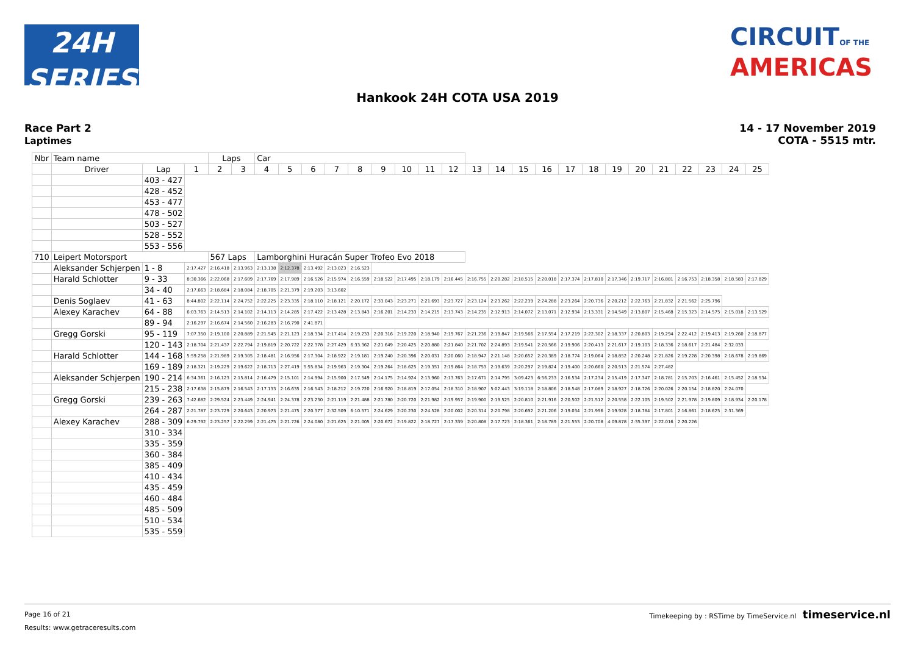24H
SERIES
CIRCUITOF THE
AMERICAS
Hankook 24H COTA USA 2019
Race Part 2
Laptimes
14 - 17 November 2019
COTA - 5515 mtr.
| Nbr | Team name | | | Laps | | Car | | | | | | | | | | | | | | | | | | | | | |
| --- | --- | --- | --- | --- | --- | --- | --- | --- | --- | --- | --- | --- | --- | --- | --- | --- | --- | --- | --- | --- | --- | --- | --- | --- | --- | --- | --- |
| | Driver | Lap | 1 | 2 | 3 | 4 | 5 | 6 | 7 | 8 | 9 | 10 | 11 | 12 | 13 | 14 | 15 | 16 | 17 | 18 | 19 | 20 | 21 | 22 | 23 | 24 | 25 |
| | | 403 - 427 | | | | | | | | | | | | | | | | | | | | | | | | | |
| | | 428 - 452 | | | | | | | | | | | | | | | | | | | | | | | | | |
| | | 453 - 477 | | | | | | | | | | | | | | | | | | | | | | | | | |
| | | 478 - 502 | | | | | | | | | | | | | | | | | | | | | | | | | |
| | | 503 - 527 | | | | | | | | | | | | | | | | | | | | | | | | | |
| | | 528 - 552 | | | | | | | | | | | | | | | | | | | | | | | | | |
| | | 553 - 556 | | | | | | | | | | | | | | | | | | | | | | | | | |
| 710 | Leipert Motorsport | | | 567 Laps | | Lamborghini Huracán Super Trofeo Evo 2018 | | | | | | | | | | | | | | | | | | | | | |
| | Aleksander Schjerpen | 1 - 8 | 2:17.427 | 2:16.418 | 2:13.963 | 2:13.138 | 2:12.378 | 2:13.492 | 2:13.023 | 2:16.523 | | | | | | | | | | | | | | | | | |
| | Harald Schlotter | 9 - 33 | 8:30.366 | 2:22.068 | 2:17.609 | 2:17.769 | 2:17.989 | 2:16.526 | 2:15.974 | 2:16.559 | 2:18.522 | 2:17.495 | 2:18.179 | 2:16.445 | 2:16.755 | 2:20.282 | 2:18.515 | 2:20.018 | 2:17.374 | 2:17.810 | 2:17.346 | 2:19.717 | 2:16.881 | 2:16.753 | 2:18.358 | 2:18.583 | 2:17.829 |
| | | 34 - 40 | 2:17.663 | 2:18.684 | 2:18.084 | 2:18.705 | 2:21.379 | 2:19.203 | 3:13.602 | | | | | | | | | | | | | | | | | | |
| | Denis Soglaev | 41 - 63 | 8:44.802 | 2:22.114 | 2:24.752 | 2:22.225 | 2:23.335 | 2:18.110 | 2:18.121 | 2:20.172 | 2:33.043 | 2:23.271 | 2:21.693 | 2:23.727 | 2:23.124 | 2:23.262 | 2:22.239 | 2:24.288 | 2:23.264 | 2:20.736 | 2:20.212 | 2:22.763 | 2:21.832 | 2:21.562 | 2:25.796 | | |
| | Alexey Karachev | 64 - 88 | 6:03.763 | 2:14.513 | 2:14.102 | 2:14.113 | 2:14.285 | 2:17.422 | 2:13.428 | 2:13.843 | 2:16.201 | 2:14.233 | 2:14.215 | 2:13.743 | 2:14.235 | 2:12.913 | 2:14.072 | 2:13.071 | 2:12.934 | 2:13.331 | 2:14.549 | 2:13.807 | 2:15.468 | 2:15.323 | 2:14.575 | 2:15.018 | 2:13.529 |
| | | 89 - 94 | 2:16.297 | 2:16.674 | 2:14.560 | 2:16.283 | 2:16.790 | 2:41.871 | | | | | | | | | | | | | | | | | | | |
| | Gregg Gorski | 95 - 119 | 7:07.350 | 2:19.100 | 2:20.889 | 2:21.545 | 2:21.123 | 2:18.334 | 2:17.414 | 2:19.233 | 2:20.316 | 2:19.220 | 2:18.940 | 2:19.767 | 2:21.236 | 2:19.847 | 2:19.566 | 2:17.554 | 2:17.219 | 2:22.302 | 2:18.337 | 2:20.803 | 2:19.294 | 2:22.412 | 2:19.413 | 2:19.260 | 2:18.877 |
| | | 120 - 143 | 2:18.704 | 2:21.437 | 2:22.794 | 2:19.819 | 2:20.722 | 2:22.378 | 2:27.429 | 6:33.362 | 2:21.649 | 2:20.425 | 2:20.880 | 2:21.840 | 2:21.702 | 2:24.893 | 2:19.541 | 2:20.566 | 2:19.906 | 2:20.413 | 2:21.617 | 2:19.103 | 2:18.336 | 2:18.617 | 2:21.484 | 2:32.033 | |
| | Harald Schlotter | 144 - 168 | 5:59.258 | 2:21.989 | 2:19.305 | 2:18.481 | 2:16.956 | 2:17.304 | 2:18.922 | 2:19.181 | 2:19.240 | 2:20.396 | 2:20.031 | 2:20.060 | 2:18.947 | 2:21.148 | 2:20.652 | 2:20.389 | 2:18.774 | 2:19.064 | 2:18.852 | 2:20.248 | 2:21.826 | 2:19.228 | 2:20.398 | 2:18.678 | 2:19.869 |
| | | 169 - 189 | 2:18.321 | 2:19.229 | 2:19.622 | 2:18.713 | 2:27.419 | 5:55.834 | 2:19.963 | 2:19.304 | 2:19.264 | 2:18.625 | 2:19.351 | 2:19.864 | 2:18.753 | 2:19.639 | 2:20.297 | 2:19.824 | 2:19.400 | 2:20.660 | 2:20.513 | 2:21.574 | 2:27.482 | | | | |
| | Aleksander Schjerpen | 190 - 214 | 6:34.361 | 2:16.123 | 2:15.814 | 2:16.479 | 2:15.101 | 2:14.994 | 2:15.900 | 2:17.549 | 2:14.175 | 2:14.924 | 2:13.960 | 2:13.763 | 2:17.671 | 2:14.795 | 3:09.423 | 6:56.233 | 2:16.534 | 2:17.234 | 2:15.419 | 2:17.347 | 2:18.781 | 2:15.703 | 2:16.461 | 2:15.452 | 2:18.534 |
| | | 215 - 238 | 2:17.638 | 2:15.879 | 2:16.543 | 2:17.133 | 2:16.635 | 2:16.543 | 2:18.212 | 2:19.720 | 2:16.920 | 2:18.819 | 2:17.054 | 2:18.310 | 2:18.907 | 5:02.443 | 3:19.118 | 2:18.806 | 2:18.548 | 2:17.089 | 2:18.927 | 2:18.726 | 2:20.026 | 2:20.154 | 2:18.820 | 2:24.070 | |
| | Gregg Gorski | 239 - 263 | 7:42.682 | 2:29.524 | 2:23.449 | 2:24.941 | 2:24.378 | 2:23.230 | 2:21.119 | 2:21.488 | 2:21.780 | 2:20.720 | 2:21.982 | 2:19.957 | 2:19.900 | 2:19.525 | 2:20.810 | 2:21.916 | 2:20.502 | 2:21.512 | 2:20.558 | 2:22.105 | 2:19.502 | 2:21.978 | 2:19.809 | 2:18.934 | 2:20.178 |
| | | 264 - 287 | 2:21.787 | 2:23.729 | 2:20.643 | 2:20.973 | 2:21.475 | 2:20.377 | 2:32.509 | 6:10.571 | 2:24.629 | 2:20.230 | 2:24.528 | 2:20.002 | 2:20.314 | 2:20.798 | 2:20.692 | 2:21.206 | 2:19.034 | 2:21.996 | 2:19.928 | 2:18.784 | 2:17.801 | 2:16.861 | 2:18.625 | 2:31.369 | |
| | Alexey Karachev | 288 - 309 | 6:29.792 | 2:23.257 | 2:22.299 | 2:21.475 | 2:21.726 | 2:24.080 | 2:21.625 | 2:21.005 | 2:20.672 | 2:19.822 | 2:18.727 | 2:17.339 | 2:20.808 | 2:17.723 | 2:18.361 | 2:18.789 | 2:21.553 | 2:20.708 | 4:09.878 | 2:35.397 | 2:22.016 | 2:20.226 | | | |
| | | 310 - 334 | | | | | | | | | | | | | | | | | | | | | | | | | |
| | | 335 - 359 | | | | | | | | | | | | | | | | | | | | | | | | | |
| | | 360 - 384 | | | | | | | | | | | | | | | | | | | | | | | | | |
| | | 385 - 409 | | | | | | | | | | | | | | | | | | | | | | | | | |
| | | 410 - 434 | | | | | | | | | | | | | | | | | | | | | | | | | |
| | | 435 - 459 | | | | | | | | | | | | | | | | | | | | | | | | | |
| | | 460 - 484 | | | | | | | | | | | | | | | | | | | | | | | | | |
| | | 485 - 509 | | | | | | | | | | | | | | | | | | | | | | | | | |
| | | 510 - 534 | | | | | | | | | | | | | | | | | | | | | | | | | |
| | | 535 - 559 | | | | | | | | | | | | | | | | | | | | | | | | | |
Timekeeping by : RSTime by TimeService.nl timeservice.nl Page 16 of 21
Results: www.getraceresults.com